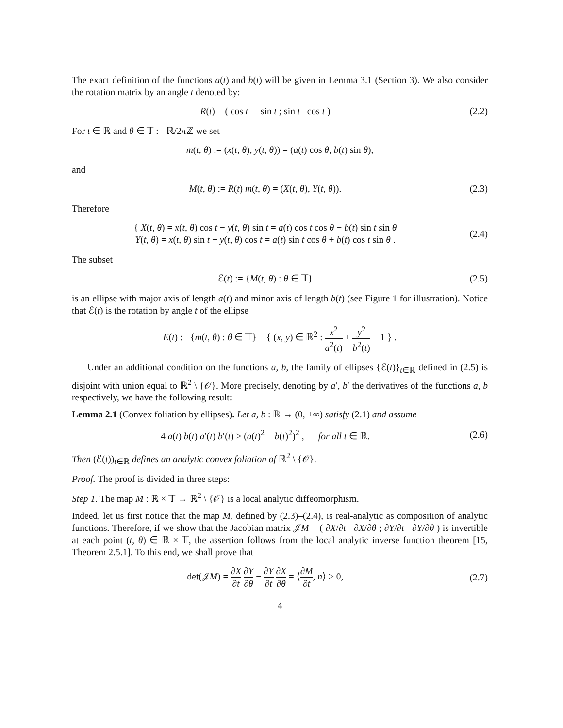The exact definition of the functions a(t) and b(t) will be given in Lemma 3.1 (Section 3). We also consider the rotation matrix by an angle t denoted by:
R(t) = ( cos t −sin t ; sin t cos t )
(2.2)
For t ∈ ℝ and θ ∈ 𝕋 := ℝ/2π ℤ we set
m(t, θ) := (x(t, θ), y(t, θ)) = (a(t) cos θ, b(t) sin θ),
and
M(t, θ) := R(t) m(t, θ) = (X(t, θ), Y(t, θ)).
(2.3)
Therefore
{ X(t, θ) = x(t, θ) cos t − y(t, θ) sin t = a(t) cos t cos θ − b(t) sin t sin θ
Y(t, θ) = x(t, θ) sin t + y(t, θ) cos t = a(t) sin t cos θ + b(t) cos t sin θ .
(2.4)
The subset
ℰ(t) := {M(t, θ) : θ ∈ 𝕋} (2.5)
is an ellipse with major axis of length a(t) and minor axis of length b(t) (see Figure 1 for illustration). Notice that ℰ(t) is the rotation by angle t of the ellipse
E(t) := {m(t, θ) : θ ∈ 𝕋} = { (x, y) ∈ ℝ<sup>2</sup> : x<sup>2</sup> a<sup>2</sup>(t) + y<sup>2</sup> b<sup>2</sup>(t) = 1 } .
Under an additional condition on the functions a, b, the family of ellipses {ℰ(t)}<sub>t∈ℝ</sub> defined in (2.5) is disjoint with union equal to ℝ<sup>2</sup> \ {𝒪}. More precisely, denoting by a′, b′ the derivatives of the functions a, b respectively, we have the following result:
Lemma 2.1 (Convex foliation by ellipses). Let a, b : ℝ → (0, +∞) satisfy (2.1) and assume
4 a(t) b(t) a′(t) b′(t) > (a(t)<sup>2</sup> − b(t)<sup>2</sup>)<sup>2</sup> , for all t ∈ ℝ.
(2.6)
Then (ℰ(t))<sub>t∈ℝ</sub> defines an analytic convex foliation of ℝ<sup>2</sup> \ {𝒪}.
Proof. The proof is divided in three steps:
Step 1. The map M : ℝ × 𝕋 → ℝ<sup>2</sup> \ {𝒪} is a local analytic diffeomorphism.
Indeed, let us first notice that the map M, defined by (2.3)–(2.4), is real-analytic as composition of analytic functions. Therefore, if we show that the Jacobian matrix 𝒥M = ( ∂X/∂t ∂X/∂θ ; ∂Y/∂t ∂Y/∂θ ) is invertible at each point (t, θ) ∈ ℝ × 𝕋, the assertion follows from the local analytic inverse function theorem [15, Theorem 2.5.1]. To this end, we shall prove that
det(𝒥M) = ∂X ∂t ∂Y ∂θ − ∂Y ∂t ∂X ∂θ = ⟨∂M ∂t, n⟩ > 0,
(2.7)
4